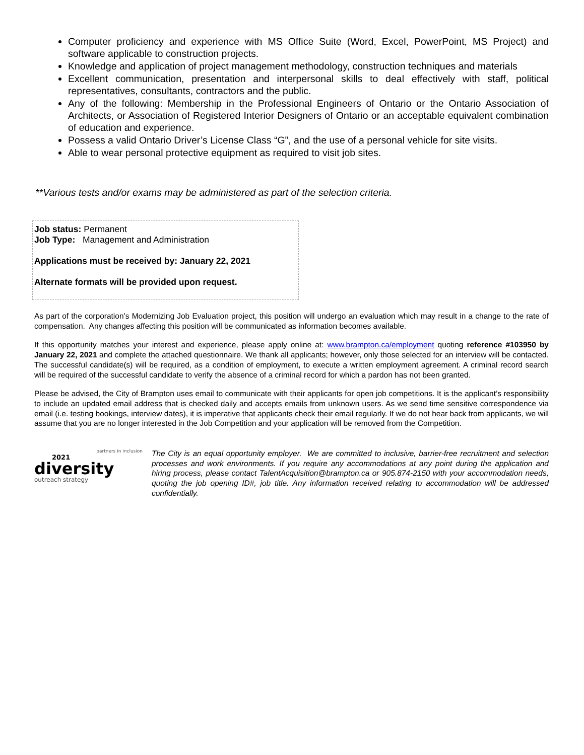Computer proficiency and experience with MS Office Suite (Word, Excel, PowerPoint, MS Project) and software applicable to construction projects.
Knowledge and application of project management methodology, construction techniques and materials
Excellent communication, presentation and interpersonal skills to deal effectively with staff, political representatives, consultants, contractors and the public.
Any of the following: Membership in the Professional Engineers of Ontario or the Ontario Association of Architects, or Association of Registered Interior Designers of Ontario or an acceptable equivalent combination of education and experience.
Possess a valid Ontario Driver’s License Class “G”, and the use of a personal vehicle for site visits.
Able to wear personal protective equipment as required to visit job sites.
**Various tests and/or exams may be administered as part of the selection criteria.
Job status: Permanent
Job Type: Management and Administration
Applications must be received by: January 22, 2021
Alternate formats will be provided upon request.
As part of the corporation’s Modernizing Job Evaluation project, this position will undergo an evaluation which may result in a change to the rate of compensation. Any changes affecting this position will be communicated as information becomes available.
If this opportunity matches your interest and experience, please apply online at: www.brampton.ca/employment quoting reference #103950 by January 22, 2021 and complete the attached questionnaire. We thank all applicants; however, only those selected for an interview will be contacted. The successful candidate(s) will be required, as a condition of employment, to execute a written employment agreement. A criminal record search will be required of the successful candidate to verify the absence of a criminal record for which a pardon has not been granted.
Please be advised, the City of Brampton uses email to communicate with their applicants for open job competitions. It is the applicant’s responsibility to include an updated email address that is checked daily and accepts emails from unknown users. As we send time sensitive correspondence via email (i.e. testing bookings, interview dates), it is imperative that applicants check their email regularly. If we do not hear back from applicants, we will assume that you are no longer interested in the Job Competition and your application will be removed from the Competition.
partners in inclusion
2021
diversity
outreach strategy
The City is an equal opportunity employer. We are committed to inclusive, barrier-free recruitment and selection processes and work environments. If you require any accommodations at any point during the application and hiring process, please contact TalentAcquisition@brampton.ca or 905.874-2150 with your accommodation needs, quoting the job opening ID#, job title. Any information received relating to accommodation will be addressed confidentially.